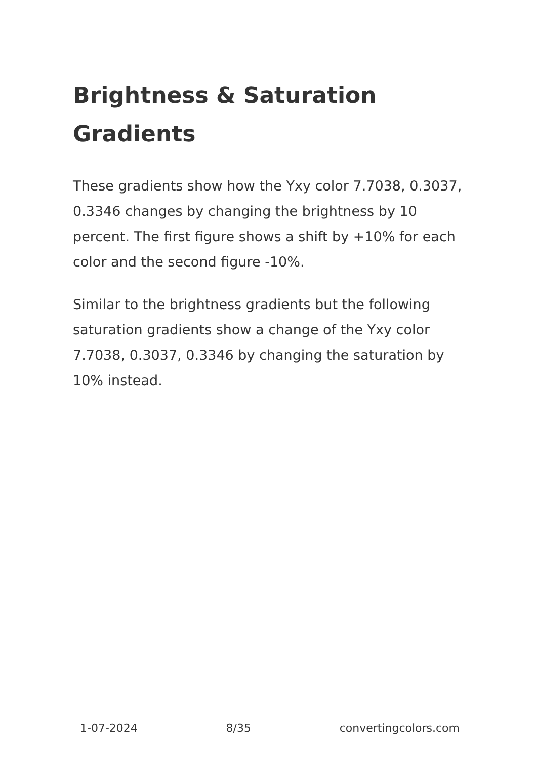Brightness & Saturation Gradients
These gradients show how the Yxy color 7.7038, 0.3037, 0.3346 changes by changing the brightness by 10 percent. The first figure shows a shift by +10% for each color and the second figure -10%.
Similar to the brightness gradients but the following saturation gradients show a change of the Yxy color 7.7038, 0.3037, 0.3346 by changing the saturation by 10% instead.
1-07-2024 8/35 convertingcolors.com